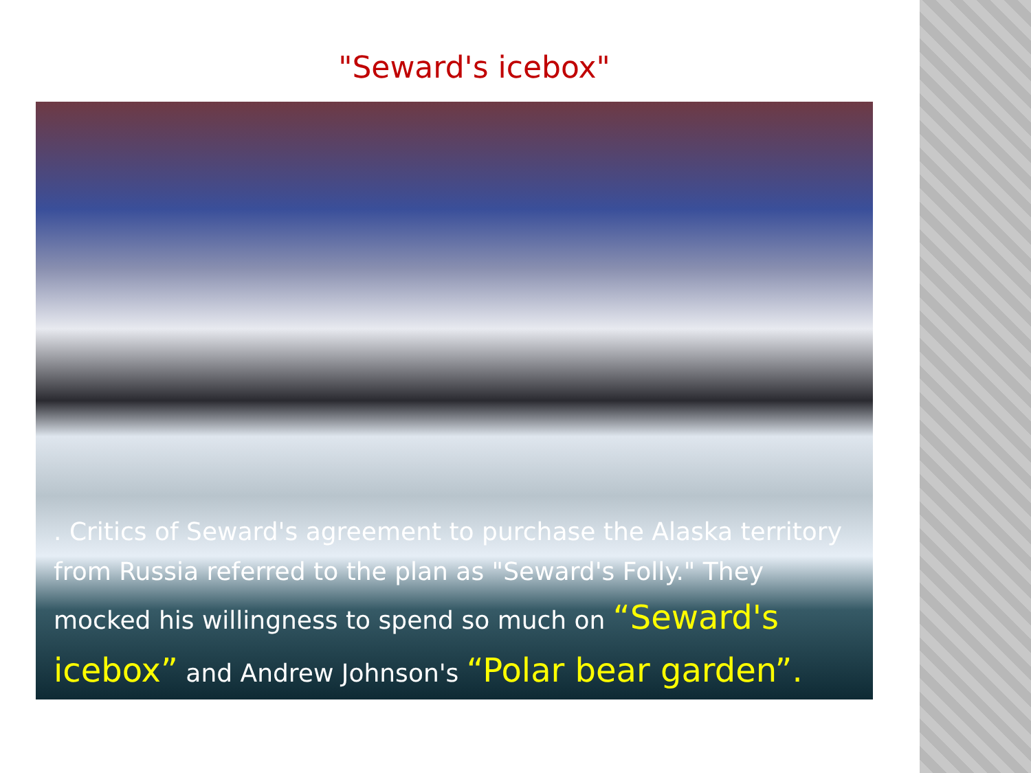"Seward's icebox"
. Critics of Seward's agreement to purchase the Alaska territory from Russia referred to the plan as "Seward's Folly." They mocked his willingness to spend so much on “Seward's icebox” and Andrew Johnson's “Polar bear garden”.